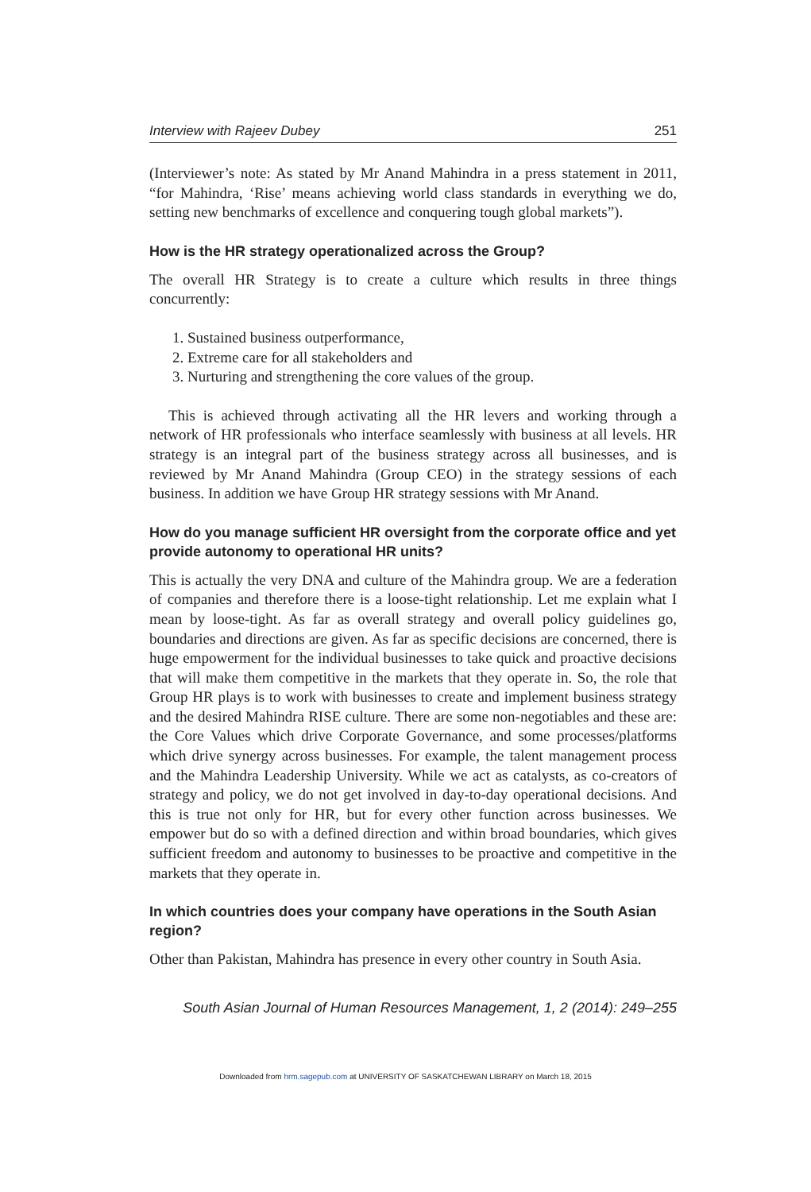Interview with Rajeev Dubey 251
(Interviewer’s note: As stated by Mr Anand Mahindra in a press statement in 2011, “for Mahindra, ‘Rise’ means achieving world class standards in everything we do, setting new benchmarks of excellence and conquering tough global markets”).
How is the HR strategy operationalized across the Group?
The overall HR Strategy is to create a culture which results in three things concurrently:
1. Sustained business outperformance,
2. Extreme care for all stakeholders and
3. Nurturing and strengthening the core values of the group.
This is achieved through activating all the HR levers and working through a network of HR professionals who interface seamlessly with business at all levels. HR strategy is an integral part of the business strategy across all businesses, and is reviewed by Mr Anand Mahindra (Group CEO) in the strategy sessions of each business. In addition we have Group HR strategy sessions with Mr Anand.
How do you manage sufficient HR oversight from the corporate office and yet provide autonomy to operational HR units?
This is actually the very DNA and culture of the Mahindra group. We are a federation of companies and therefore there is a loose-tight relationship. Let me explain what I mean by loose-tight. As far as overall strategy and overall policy guidelines go, boundaries and directions are given. As far as specific decisions are concerned, there is huge empowerment for the individual businesses to take quick and proactive decisions that will make them competitive in the markets that they operate in. So, the role that Group HR plays is to work with businesses to create and implement business strategy and the desired Mahindra RISE culture. There are some non-negotiables and these are: the Core Values which drive Corporate Governance, and some processes/platforms which drive synergy across businesses. For example, the talent management process and the Mahindra Leadership University. While we act as catalysts, as co-creators of strategy and policy, we do not get involved in day-to-day operational decisions. And this is true not only for HR, but for every other function across businesses. We empower but do so with a defined direction and within broad boundaries, which gives sufficient freedom and autonomy to businesses to be proactive and competitive in the markets that they operate in.
In which countries does your company have operations in the South Asian region?
Other than Pakistan, Mahindra has presence in every other country in South Asia.
South Asian Journal of Human Resources Management, 1, 2 (2014): 249–255
Downloaded from hrm.sagepub.com at UNIVERSITY OF SASKATCHEWAN LIBRARY on March 18, 2015